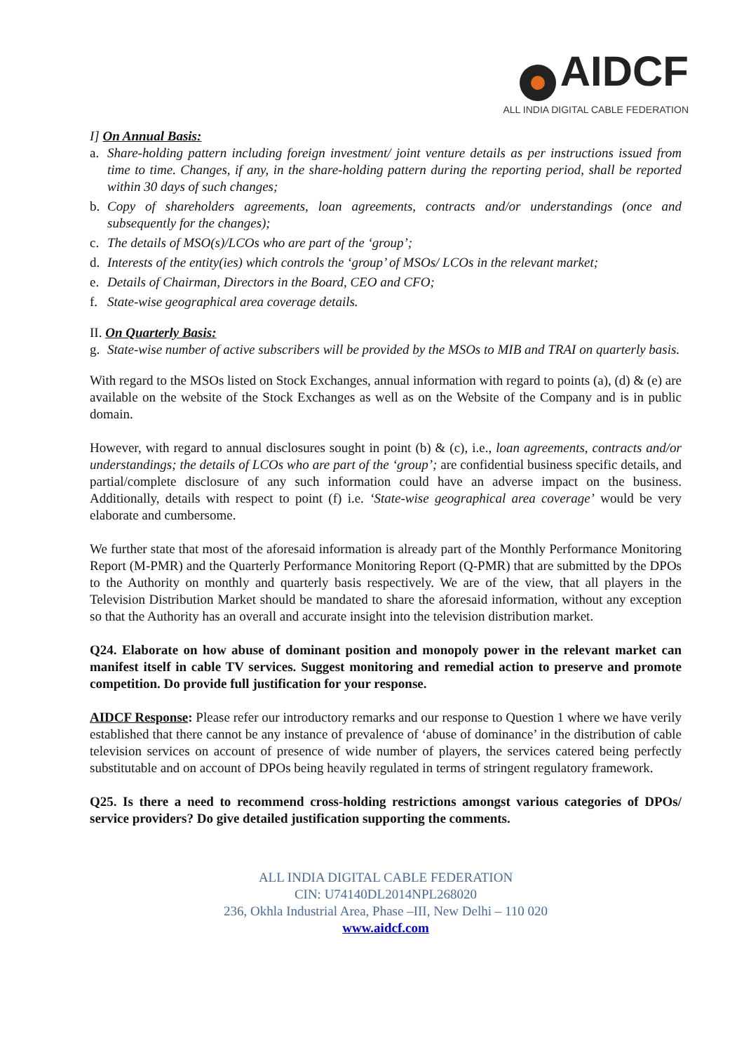AIDCF
ALL INDIA DIGITAL CABLE FEDERATION
I] On Annual Basis:
a. Share-holding pattern including foreign investment/ joint venture details as per instructions issued from time to time. Changes, if any, in the share-holding pattern during the reporting period, shall be reported within 30 days of such changes;
b. Copy of shareholders agreements, loan agreements, contracts and/or understandings (once and subsequently for the changes);
c. The details of MSO(s)/LCOs who are part of the ‘group’;
d. Interests of the entity(ies) which controls the ‘group’ of MSOs/ LCOs in the relevant market;
e. Details of Chairman, Directors in the Board, CEO and CFO;
f. State-wise geographical area coverage details.
II. On Quarterly Basis:
g. State-wise number of active subscribers will be provided by the MSOs to MIB and TRAI on quarterly basis.
With regard to the MSOs listed on Stock Exchanges, annual information with regard to points (a), (d) & (e) are available on the website of the Stock Exchanges as well as on the Website of the Company and is in public domain.
However, with regard to annual disclosures sought in point (b) & (c), i.e., loan agreements, contracts and/or understandings; the details of LCOs who are part of the ‘group’; are confidential business specific details, and partial/complete disclosure of any such information could have an adverse impact on the business. Additionally, details with respect to point (f) i.e. ‘State-wise geographical area coverage’ would be very elaborate and cumbersome.
We further state that most of the aforesaid information is already part of the Monthly Performance Monitoring Report (M-PMR) and the Quarterly Performance Monitoring Report (Q-PMR) that are submitted by the DPOs to the Authority on monthly and quarterly basis respectively. We are of the view, that all players in the Television Distribution Market should be mandated to share the aforesaid information, without any exception so that the Authority has an overall and accurate insight into the television distribution market.
Q24. Elaborate on how abuse of dominant position and monopoly power in the relevant market can manifest itself in cable TV services. Suggest monitoring and remedial action to preserve and promote competition. Do provide full justification for your response.
AIDCF Response: Please refer our introductory remarks and our response to Question 1 where we have verily established that there cannot be any instance of prevalence of ‘abuse of dominance’ in the distribution of cable television services on account of presence of wide number of players, the services catered being perfectly substitutable and on account of DPOs being heavily regulated in terms of stringent regulatory framework.
Q25. Is there a need to recommend cross-holding restrictions amongst various categories of DPOs/ service providers? Do give detailed justification supporting the comments.
ALL INDIA DIGITAL CABLE FEDERATION
CIN: U74140DL2014NPL268020
236, Okhla Industrial Area, Phase –III, New Delhi – 110 020
www.aidcf.com